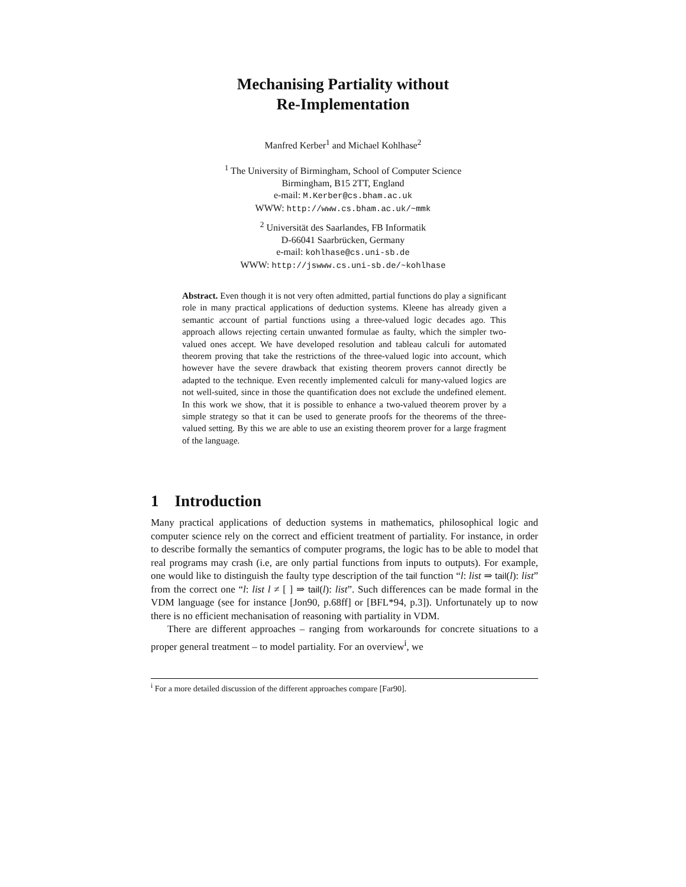Mechanising Partiality without
Re-Implementation
Manfred Kerber<sup>1</sup> and Michael Kohlhase<sup>2</sup>
<sup>1</sup> The University of Birmingham, School of Computer Science
Birmingham, B15 2TT, England
e-mail: M.Kerber@cs.bham.ac.uk
WWW: http://www.cs.bham.ac.uk/~mmk
<sup>2</sup> Universität des Saarlandes, FB Informatik
D-66041 Saarbrücken, Germany
e-mail: kohlhase@cs.uni-sb.de
WWW: http://jswww.cs.uni-sb.de/~kohlhase
Abstract. Even though it is not very often admitted, partial functions do play a significant role in many practical applications of deduction systems. Kleene has already given a semantic account of partial functions using a three-valued logic decades ago. This approach allows rejecting certain unwanted formulae as faulty, which the simpler two-valued ones accept. We have developed resolution and tableau calculi for automated theorem proving that take the restrictions of the three-valued logic into account, which however have the severe drawback that existing theorem provers cannot directly be adapted to the technique. Even recently implemented calculi for many-valued logics are not well-suited, since in those the quantification does not exclude the undefined element. In this work we show, that it is possible to enhance a two-valued theorem prover by a simple strategy so that it can be used to generate proofs for the theorems of the three-valued setting. By this we are able to use an existing theorem prover for a large fragment of the language.
1 Introduction
Many practical applications of deduction systems in mathematics, philosophical logic and computer science rely on the correct and efficient treatment of partiality. For instance, in order to describe formally the semantics of computer programs, the logic has to be able to model that real programs may crash (i.e, are only partial functions from inputs to outputs). For example, one would like to distinguish the faulty type description of the tail function “l: list ⇒ tail(l): list” from the correct one “l: list l ≠ [ ] ⇒ tail(l): list”. Such differences can be made formal in the VDM language (see for instance [Jon90, p.68ff] or [BFL*94, p.3]). Unfortunately up to now there is no efficient mechanisation of reasoning with partiality in VDM.
There are different approaches – ranging from workarounds for concrete situations to a proper general treatment – to model partiality. For an overview<sup>i</sup>, we
<sup>i</sup> For a more detailed discussion of the different approaches compare [Far90].